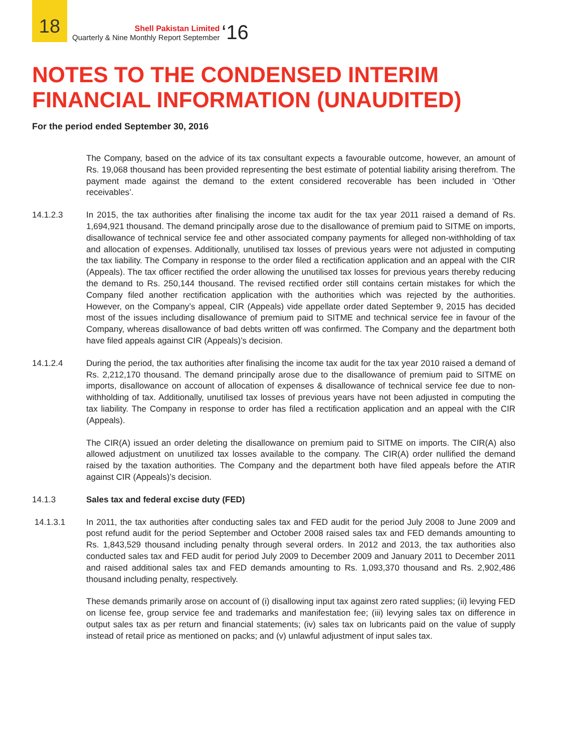18
Shell Pakistan Limited
Quarterly & Nine Monthly Report September
‘16
NOTES TO THE CONDENSED INTERIM
FINANCIAL INFORMATION (UNAUDITED)
For the period ended September 30, 2016
The Company, based on the advice of its tax consultant expects a favourable outcome, however, an amount of Rs. 19,068 thousand has been provided representing the best estimate of potential liability arising therefrom. The payment made against the demand to the extent considered recoverable has been included in ‘Other receivables’.
14.1.2.3 In 2015, the tax authorities after finalising the income tax audit for the tax year 2011 raised a demand of Rs. 1,694,921 thousand. The demand principally arose due to the disallowance of premium paid to SITME on imports, disallowance of technical service fee and other associated company payments for alleged non-withholding of tax and allocation of expenses. Additionally, unutilised tax losses of previous years were not adjusted in computing the tax liability. The Company in response to the order filed a rectification application and an appeal with the CIR (Appeals). The tax officer rectified the order allowing the unutilised tax losses for previous years thereby reducing the demand to Rs. 250,144 thousand. The revised rectified order still contains certain mistakes for which the Company filed another rectification application with the authorities which was rejected by the authorities. However, on the Company’s appeal, CIR (Appeals) vide appellate order dated September 9, 2015 has decided most of the issues including disallowance of premium paid to SITME and technical service fee in favour of the Company, whereas disallowance of bad debts written off was confirmed. The Company and the department both have filed appeals against CIR (Appeals)’s decision.
14.1.2.4 During the period, the tax authorities after finalising the income tax audit for the tax year 2010 raised a demand of Rs. 2,212,170 thousand. The demand principally arose due to the disallowance of premium paid to SITME on imports, disallowance on account of allocation of expenses & disallowance of technical service fee due to non-withholding of tax. Additionally, unutilised tax losses of previous years have not been adjusted in computing the tax liability. The Company in response to order has filed a rectification application and an appeal with the CIR (Appeals).
The CIR(A) issued an order deleting the disallowance on premium paid to SITME on imports. The CIR(A) also allowed adjustment on unutilized tax losses available to the company. The CIR(A) order nullified the demand raised by the taxation authorities. The Company and the department both have filed appeals before the ATIR against CIR (Appeals)’s decision.
14.1.3 Sales tax and federal excise duty (FED)
14.1.3.1 In 2011, the tax authorities after conducting sales tax and FED audit for the period July 2008 to June 2009 and post refund audit for the period September and October 2008 raised sales tax and FED demands amounting to Rs. 1,843,529 thousand including penalty through several orders. In 2012 and 2013, the tax authorities also conducted sales tax and FED audit for period July 2009 to December 2009 and January 2011 to December 2011 and raised additional sales tax and FED demands amounting to Rs. 1,093,370 thousand and Rs. 2,902,486 thousand including penalty, respectively.
These demands primarily arose on account of (i) disallowing input tax against zero rated supplies; (ii) levying FED on license fee, group service fee and trademarks and manifestation fee; (iii) levying sales tax on difference in output sales tax as per return and financial statements; (iv) sales tax on lubricants paid on the value of supply instead of retail price as mentioned on packs; and (v) unlawful adjustment of input sales tax.